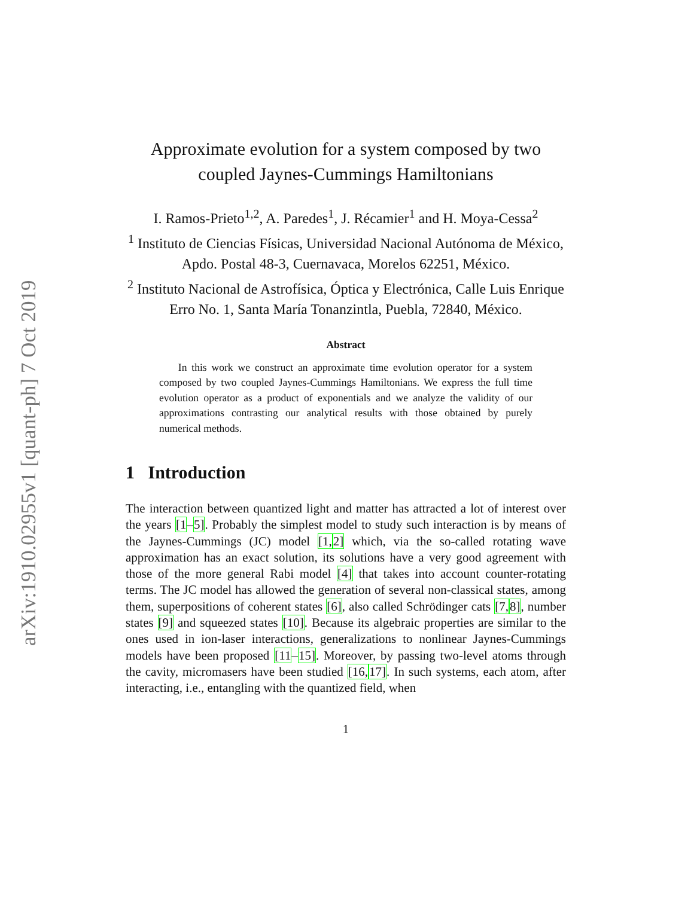arXiv:1910.02955v1 [quant-ph] 7 Oct 2019
Approximate evolution for a system composed by two coupled Jaynes-Cummings Hamiltonians
I. Ramos-Prieto<sup>1,2</sup>, A. Paredes<sup>1</sup>, J. Récamier<sup>1</sup> and H. Moya-Cessa<sup>2</sup>
<sup>1</sup> Instituto de Ciencias Físicas, Universidad Nacional Autónoma de México, Apdo. Postal 48-3, Cuernavaca, Morelos 62251, México.
<sup>2</sup> Instituto Nacional de Astrofísica, Óptica y Electrónica, Calle Luis Enrique Erro No. 1, Santa María Tonanzintla, Puebla, 72840, México.
Abstract
In this work we construct an approximate time evolution operator for a system composed by two coupled Jaynes-Cummings Hamiltonians. We express the full time evolution operator as a product of exponentials and we analyze the validity of our approximations contrasting our analytical results with those obtained by purely numerical methods.
1 Introduction
The interaction between quantized light and matter has attracted a lot of interest over the years [1–5]. Probably the simplest model to study such interaction is by means of the Jaynes-Cummings (JC) model [1, 2] which, via the so-called rotating wave approximation has an exact solution, its solutions have a very good agreement with those of the more general Rabi model [4] that takes into account counter-rotating terms. The JC model has allowed the generation of several non-classical states, among them, superpositions of coherent states [6], also called Schrödinger cats [7, 8], number states [9] and squeezed states [10]. Because its algebraic properties are similar to the ones used in ion-laser interactions, generalizations to nonlinear Jaynes-Cummings models have been proposed [11–15]. Moreover, by passing two-level atoms through the cavity, micromasers have been studied [16, 17]. In such systems, each atom, after interacting, i.e., entangling with the quantized field, when
1